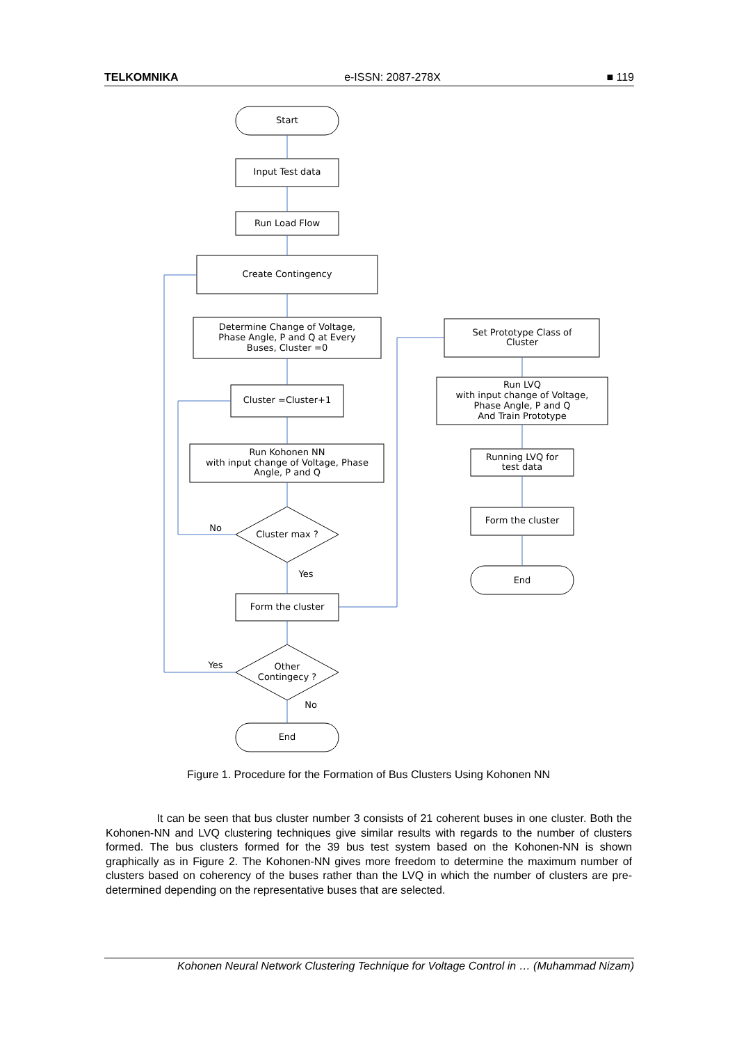TELKOMNIKA e-ISSN: 2087-278X ■ 119
Start
Input Test data
Run Load Flow
Create Contingency
Determine Change of Voltage,
Phase Angle, P and Q at Every
Buses, Cluster =0
Cluster =Cluster+1
Run Kohonen NN
with input change of Voltage, Phase
Angle, P and Q
Cluster max ?
No
Yes
Form the cluster
Other
Contingecy ?
Yes
No
End
Set Prototype Class of
Cluster
Run LVQ
with input change of Voltage,
Phase Angle, P and Q
And Train Prototype
Running LVQ for
test data
Form the cluster
End
Figure 1. Procedure for the Formation of Bus Clusters Using Kohonen NN
It can be seen that bus cluster number 3 consists of 21 coherent buses in one cluster. Both the Kohonen-NN and LVQ clustering techniques give similar results with regards to the number of clusters formed. The bus clusters formed for the 39 bus test system based on the Kohonen-NN is shown graphically as in Figure 2. The Kohonen-NN gives more freedom to determine the maximum number of clusters based on coherency of the buses rather than the LVQ in which the number of clusters are pre-determined depending on the representative buses that are selected.
Kohonen Neural Network Clustering Technique for Voltage Control in … (Muhammad Nizam)